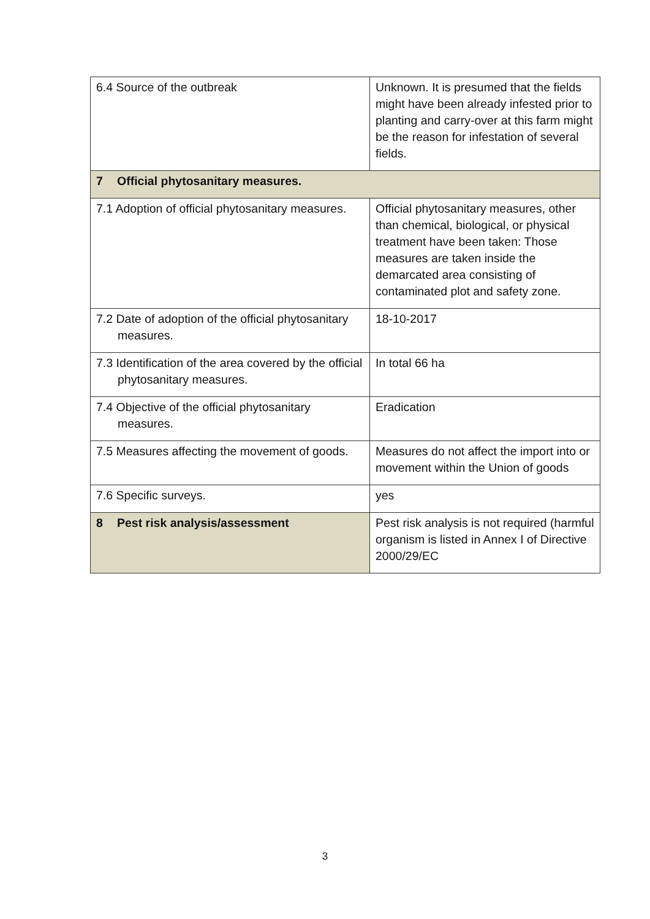| 6.4 Source of the outbreak | Unknown. It is presumed that the fields might have been already infested prior to planting and carry-over at this farm might be the reason for infestation of several fields. |
| 7 Official phytosanitary measures. | |
| 7.1 Adoption of official phytosanitary measures. | Official phytosanitary measures, other than chemical, biological, or physical treatment have been taken: Those measures are taken inside the demarcated area consisting of contaminated plot and safety zone. |
| 7.2 Date of adoption of the official phytosanitary measures. | 18-10-2017 |
| 7.3 Identification of the area covered by the official phytosanitary measures. | In total 66 ha |
| 7.4 Objective of the official phytosanitary measures. | Eradication |
| 7.5 Measures affecting the movement of goods. | Measures do not affect the import into or movement within the Union of goods |
| 7.6 Specific surveys. | yes |
| 8 Pest risk analysis/assessment | Pest risk analysis is not required (harmful organism is listed in Annex I of Directive 2000/29/EC |
3